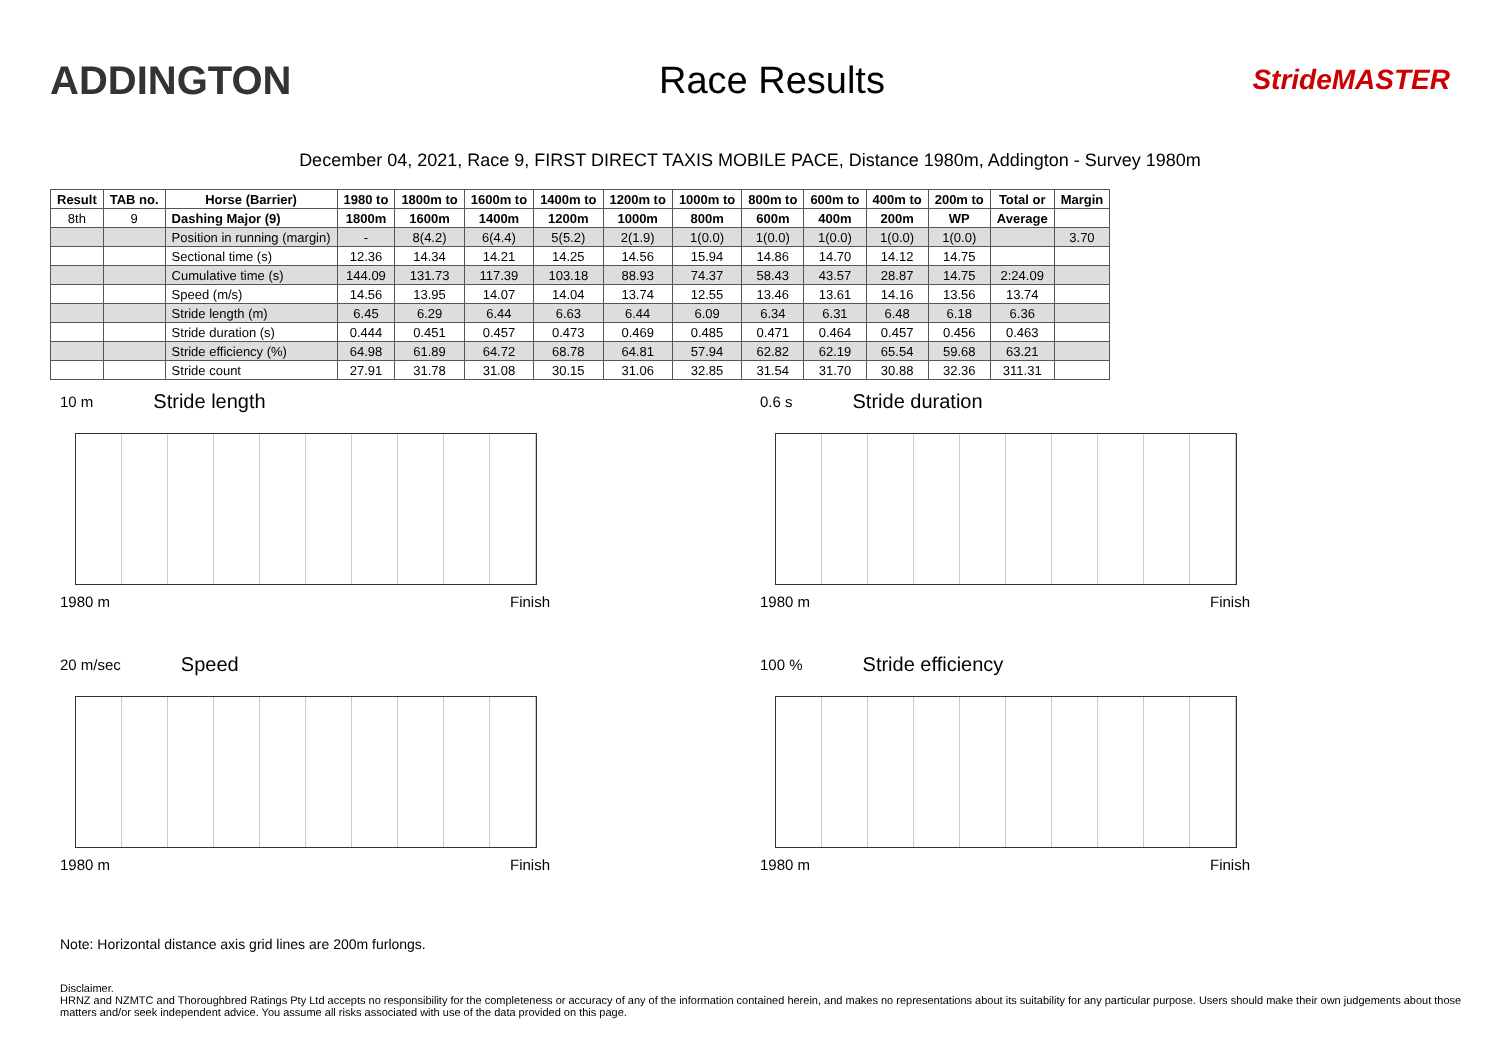ADDINGTON Race Results
StrideMASTER
December 04, 2021, Race 9, FIRST DIRECT TAXIS MOBILE PACE, Distance 1980m, Addington - Survey 1980m
| Result | TAB no. | Horse (Barrier) | 1980 to | 1800m to | 1600m to | 1400m to | 1200m to | 1000m to | 800m to | 600m to | 400m to | 200m to | Total or | Margin |
| --- | --- | --- | --- | --- | --- | --- | --- | --- | --- | --- | --- | --- | --- | --- |
| 8th | 9 | Dashing Major (9) | 1800m | 1600m | 1400m | 1200m | 1000m | 800m | 600m | 400m | 200m | WP | Average | |
| | | Position in running (margin) | - | 8(4.2) | 6(4.4) | 5(5.2) | 2(1.9) | 1(0.0) | 1(0.0) | 1(0.0) | 1(0.0) | 1(0.0) | | 3.70 |
| | | Sectional time (s) | 12.36 | 14.34 | 14.21 | 14.25 | 14.56 | 15.94 | 14.86 | 14.70 | 14.12 | 14.75 | | |
| | | Cumulative time (s) | 144.09 | 131.73 | 117.39 | 103.18 | 88.93 | 74.37 | 58.43 | 43.57 | 28.87 | 14.75 | 2:24.09 | |
| | | Speed (m/s) | 14.56 | 13.95 | 14.07 | 14.04 | 13.74 | 12.55 | 13.46 | 13.61 | 14.16 | 13.56 | 13.74 | |
| | | Stride length (m) | 6.45 | 6.29 | 6.44 | 6.63 | 6.44 | 6.09 | 6.34 | 6.31 | 6.48 | 6.18 | 6.36 | |
| | | Stride duration (s) | 0.444 | 0.451 | 0.457 | 0.473 | 0.469 | 0.485 | 0.471 | 0.464 | 0.457 | 0.456 | 0.463 | |
| | | Stride efficiency (%) | 64.98 | 61.89 | 64.72 | 68.78 | 64.81 | 57.94 | 62.82 | 62.19 | 65.54 | 59.68 | 63.21 | |
| | | Stride count | 27.91 | 31.78 | 31.08 | 30.15 | 31.06 | 32.85 | 31.54 | 31.70 | 30.88 | 32.36 | 311.31 | |
10 m Stride length
1980 m Finish
0.6 s Stride duration
1980 m Finish
20 m/sec Speed
1980 m Finish
100 % Stride efficiency
1980 m Finish
Note: Horizontal distance axis grid lines are 200m furlongs.
Disclaimer.
HRNZ and NZMTC and Thoroughbred Ratings Pty Ltd accepts no responsibility for the completeness or accuracy of any of the information contained herein, and makes no representations about its suitability for any particular purpose. Users should make their own judgements about those matters and/or seek independent advice. You assume all risks associated with use of the data provided on this page.